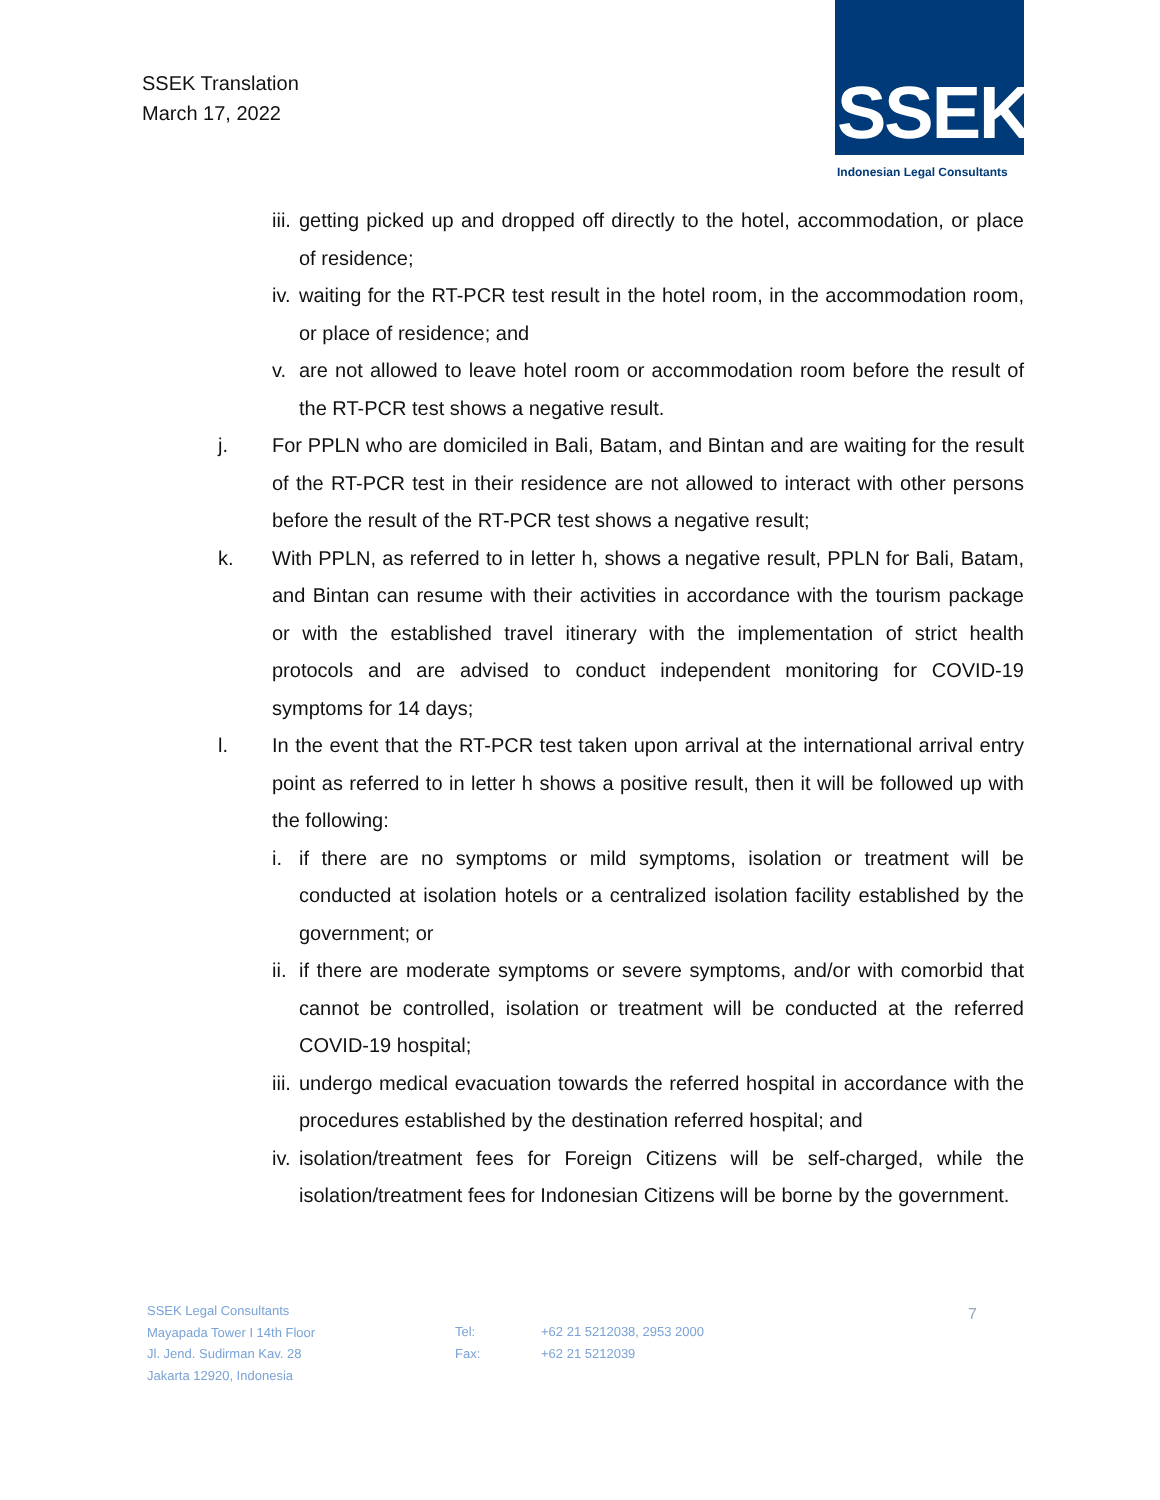SSEK Translation
March 17, 2022
SSEK
Indonesian Legal Consultants
iii. getting picked up and dropped off directly to the hotel, accommodation, or place of residence;
iv. waiting for the RT-PCR test result in the hotel room, in the accommodation room, or place of residence; and
v. are not allowed to leave hotel room or accommodation room before the result of the RT-PCR test shows a negative result.
j. For PPLN who are domiciled in Bali, Batam, and Bintan and are waiting for the result of the RT-PCR test in their residence are not allowed to interact with other persons before the result of the RT-PCR test shows a negative result;
k. With PPLN, as referred to in letter h, shows a negative result, PPLN for Bali, Batam, and Bintan can resume with their activities in accordance with the tourism package or with the established travel itinerary with the implementation of strict health protocols and are advised to conduct independent monitoring for COVID-19 symptoms for 14 days;
l. In the event that the RT-PCR test taken upon arrival at the international arrival entry point as referred to in letter h shows a positive result, then it will be followed up with the following:
i. if there are no symptoms or mild symptoms, isolation or treatment will be conducted at isolation hotels or a centralized isolation facility established by the government; or
ii. if there are moderate symptoms or severe symptoms, and/or with comorbid that cannot be controlled, isolation or treatment will be conducted at the referred COVID-19 hospital;
iii. undergo medical evacuation towards the referred hospital in accordance with the procedures established by the destination referred hospital; and
iv. isolation/treatment fees for Foreign Citizens will be self-charged, while the isolation/treatment fees for Indonesian Citizens will be borne by the government.
SSEK Legal Consultants
Mayapada Tower I 14th Floor
Jl. Jend. Sudirman Kav. 28
Jakarta 12920, Indonesia
Tel:
Fax:
+62 21 5212038, 2953 2000
+62 21 5212039
7